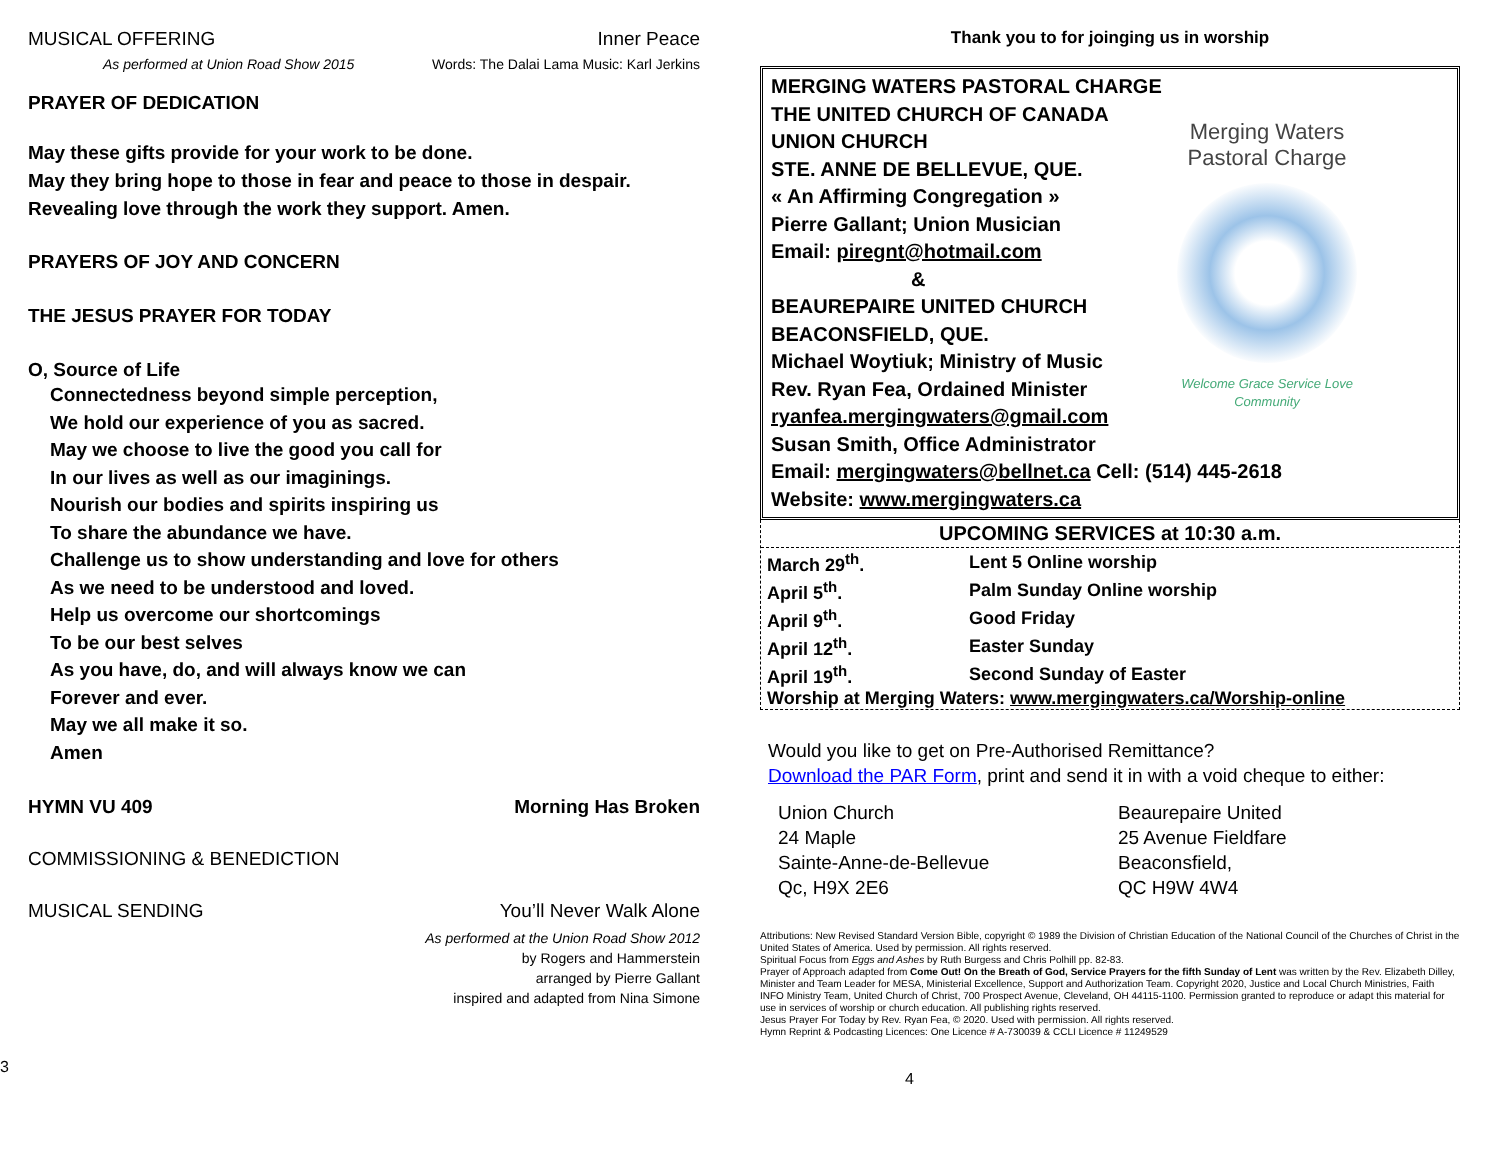MUSICAL OFFERING Inner Peace
As performed at Union Road Show 2015 Words: The Dalai Lama Music: Karl Jerkins
PRAYER OF DEDICATION
May these gifts provide for your work to be done.
May they bring hope to those in fear and peace to those in despair.
Revealing love through the work they support. Amen.
PRAYERS OF JOY AND CONCERN
THE JESUS PRAYER FOR TODAY
O, Source of Life
Connectedness beyond simple perception,
We hold our experience of you as sacred.
May we choose to live the good you call for
In our lives as well as our imaginings.
Nourish our bodies and spirits inspiring us
To share the abundance we have.
Challenge us to show understanding and love for others
As we need to be understood and loved.
Help us overcome our shortcomings
To be our best selves
As you have, do, and will always know we can
Forever and ever.
May we all make it so.
Amen
HYMN VU 409 Morning Has Broken
COMMISSIONING & BENEDICTION
MUSICAL SENDING You’ll Never Walk Alone
As performed at the Union Road Show 2012
by Rogers and Hammerstein
arranged by Pierre Gallant
inspired and adapted from Nina Simone
3
Thank you to for joinging us in worship
MERGING WATERS PASTORAL CHARGE
THE UNITED CHURCH OF CANADA
UNION CHURCH
STE. ANNE DE BELLEVUE, QUE.
« An Affirming Congregation »
Pierre Gallant; Union Musician
Email: piregnt@hotmail.com
&
BEAUREPAIRE UNITED CHURCH
BEACONSFIELD, QUE.
Michael Woytiuk; Ministry of Music
Rev. Ryan Fea, Ordained Minister
ryanfea.mergingwaters@gmail.com
Susan Smith, Office Administrator
Email: mergingwaters@bellnet.ca Cell: (514) 445-2618
Website: www.mergingwaters.ca
Merging Waters
Pastoral Charge
Welcome Grace Service Love
Community
UPCOMING SERVICES at 10:30 a.m.
| March 29<sup>th</sup>. | Lent 5 Online worship |
| April 5<sup>th</sup>. | Palm Sunday Online worship |
| April 9<sup>th</sup>. | Good Friday |
| April 12<sup>th</sup>. | Easter Sunday |
| April 19<sup>th</sup>. | Second Sunday of Easter |
| Worship at Merging Waters: www.mergingwaters.ca/Worship-online | |
Would you like to get on Pre-Authorised Remittance?
Download the PAR Form, print and send it in with a void cheque to either:
Union Church
24 Maple
Sainte-Anne-de-Bellevue
Qc, H9X 2E6
Beaurepaire United
25 Avenue Fieldfare
Beaconsfield,
QC H9W 4W4
Attributions: New Revised Standard Version Bible, copyright © 1989 the Division of Christian Education of the National Council of the Churches of Christ in the United States of America. Used by permission. All rights reserved.
Spiritual Focus from Eggs and Ashes by Ruth Burgess and Chris Polhill pp. 82-83.
Prayer of Approach adapted from Come Out! On the Breath of God, Service Prayers for the fifth Sunday of Lent was written by the Rev. Elizabeth Dilley, Minister and Team Leader for MESA, Ministerial Excellence, Support and Authorization Team. Copyright 2020, Justice and Local Church Ministries, Faith INFO Ministry Team, United Church of Christ, 700 Prospect Avenue, Cleveland, OH 44115-1100. Permission granted to reproduce or adapt this material for use in services of worship or church education. All publishing rights reserved.
Jesus Prayer For Today by Rev. Ryan Fea, © 2020. Used with permission. All rights reserved.
Hymn Reprint & Podcasting Licences: One Licence # A-730039 & CCLI Licence # 11249529
4